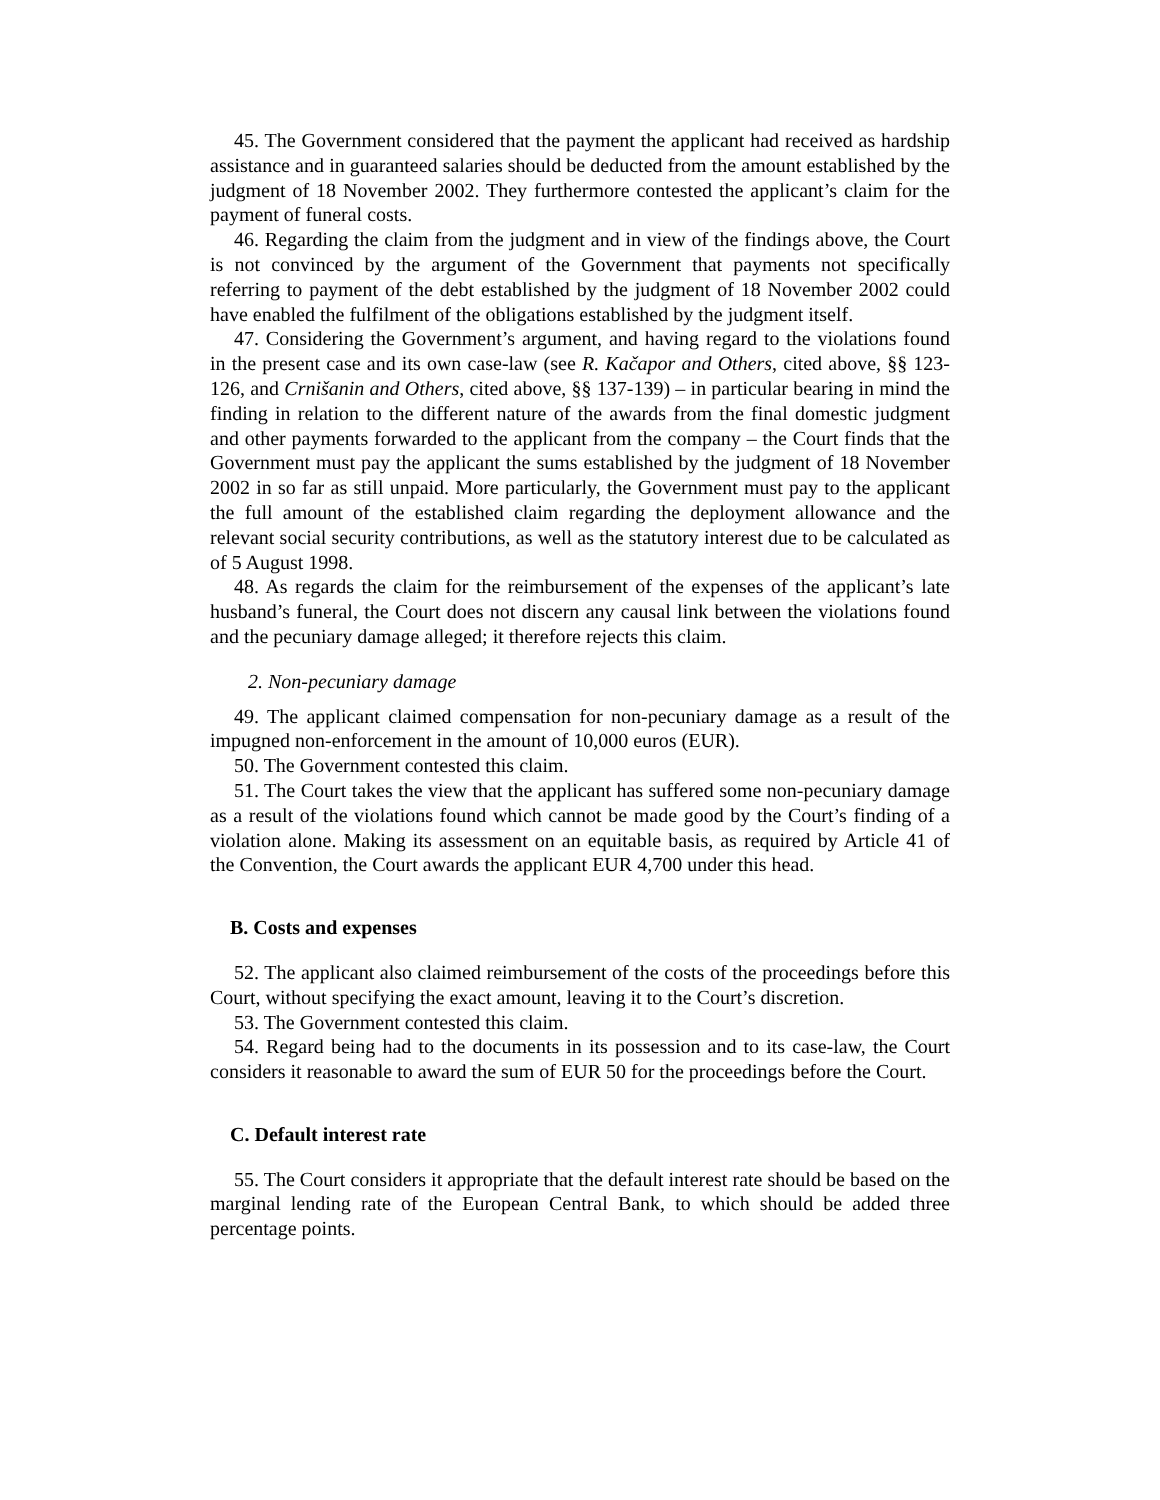45. The Government considered that the payment the applicant had received as hardship assistance and in guaranteed salaries should be deducted from the amount established by the judgment of 18 November 2002. They furthermore contested the applicant’s claim for the payment of funeral costs.
46. Regarding the claim from the judgment and in view of the findings above, the Court is not convinced by the argument of the Government that payments not specifically referring to payment of the debt established by the judgment of 18 November 2002 could have enabled the fulfilment of the obligations established by the judgment itself.
47. Considering the Government’s argument, and having regard to the violations found in the present case and its own case-law (see R. Kačapor and Others, cited above, §§ 123-126, and Crnišanin and Others, cited above, §§ 137-139) – in particular bearing in mind the finding in relation to the different nature of the awards from the final domestic judgment and other payments forwarded to the applicant from the company – the Court finds that the Government must pay the applicant the sums established by the judgment of 18 November 2002 in so far as still unpaid. More particularly, the Government must pay to the applicant the full amount of the established claim regarding the deployment allowance and the relevant social security contributions, as well as the statutory interest due to be calculated as of 5 August 1998.
48. As regards the claim for the reimbursement of the expenses of the applicant’s late husband’s funeral, the Court does not discern any causal link between the violations found and the pecuniary damage alleged; it therefore rejects this claim.
2. Non-pecuniary damage
49. The applicant claimed compensation for non-pecuniary damage as a result of the impugned non-enforcement in the amount of 10,000 euros (EUR).
50. The Government contested this claim.
51. The Court takes the view that the applicant has suffered some non-pecuniary damage as a result of the violations found which cannot be made good by the Court’s finding of a violation alone. Making its assessment on an equitable basis, as required by Article 41 of the Convention, the Court awards the applicant EUR 4,700 under this head.
B. Costs and expenses
52. The applicant also claimed reimbursement of the costs of the proceedings before this Court, without specifying the exact amount, leaving it to the Court’s discretion.
53. The Government contested this claim.
54. Regard being had to the documents in its possession and to its case-law, the Court considers it reasonable to award the sum of EUR 50 for the proceedings before the Court.
C. Default interest rate
55. The Court considers it appropriate that the default interest rate should be based on the marginal lending rate of the European Central Bank, to which should be added three percentage points.